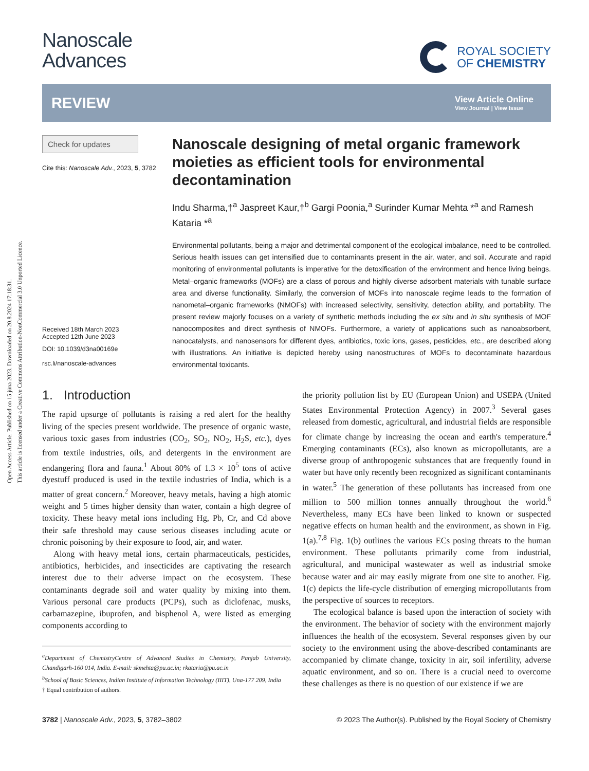Open Access Article. Published on 15 jūna 2023. Downloaded on 20.8.2024 17:18:31.
This article is licensed under a Creative Commons Attribution-NonCommercial 3.0 Unported Licence.
Nanoscale
Advances
ROYAL SOCIETY
OF CHEMISTRY
REVIEW
View Article Online
View Journal | View Issue
Check for updates
Cite this: Nanoscale Adv., 2023, 5, 3782
Received 18th March 2023
Accepted 12th June 2023
DOI: 10.1039/d3na00169e
rsc.li/nanoscale-advances
Nanoscale designing of metal organic framework moieties as efficient tools for environmental decontamination
Indu Sharma,†<sup>a</sup> Jaspreet Kaur,†<sup>b</sup> Gargi Poonia,<sup>a</sup> Surinder Kumar Mehta *<sup>a</sup> and Ramesh Kataria *<sup>a</sup>
Environmental pollutants, being a major and detrimental component of the ecological imbalance, need to be controlled. Serious health issues can get intensified due to contaminants present in the air, water, and soil. Accurate and rapid monitoring of environmental pollutants is imperative for the detoxification of the environment and hence living beings. Metal–organic frameworks (MOFs) are a class of porous and highly diverse adsorbent materials with tunable surface area and diverse functionality. Similarly, the conversion of MOFs into nanoscale regime leads to the formation of nanometal–organic frameworks (NMOFs) with increased selectivity, sensitivity, detection ability, and portability. The present review majorly focuses on a variety of synthetic methods including the ex situ and in situ synthesis of MOF nanocomposites and direct synthesis of NMOFs. Furthermore, a variety of applications such as nanoabsorbent, nanocatalysts, and nanosensors for different dyes, antibiotics, toxic ions, gases, pesticides, etc., are described along with illustrations. An initiative is depicted hereby using nanostructures of MOFs to decontaminate hazardous environmental toxicants.
1. Introduction
The rapid upsurge of pollutants is raising a red alert for the healthy living of the species present worldwide. The presence of organic waste, various toxic gases from industries (CO<sub>2</sub>, SO<sub>2</sub>, NO<sub>2</sub>, H<sub>2</sub>S, etc.), dyes from textile industries, oils, and detergents in the environment are endangering flora and fauna.<sup>1</sup> About 80% of 1.3 × 10<sup>5</sup> tons of active dyestuff produced is used in the textile industries of India, which is a matter of great concern.<sup>2</sup> Moreover, heavy metals, having a high atomic weight and 5 times higher density than water, contain a high degree of toxicity. These heavy metal ions including Hg, Pb, Cr, and Cd above their safe threshold may cause serious diseases including acute or chronic poisoning by their exposure to food, air, and water.
Along with heavy metal ions, certain pharmaceuticals, pesticides, antibiotics, herbicides, and insecticides are captivating the research interest due to their adverse impact on the ecosystem. These contaminants degrade soil and water quality by mixing into them. Various personal care products (PCPs), such as diclofenac, musks, carbamazepine, ibuprofen, and bisphenol A, were listed as emerging components according to
<sup>a</sup> Department of ChemistryCentre of Advanced Studies in Chemistry, Panjab University, Chandigarh-160 014, India. E-mail: skmehta@pu.ac.in; rkataria@pu.ac.in
<sup>b</sup> School of Basic Sciences, Indian Institute of Information Technology (IIIT), Una-177 209, India
† Equal contribution of authors.
the priority pollution list by EU (European Union) and USEPA (United States Environmental Protection Agency) in 2007.<sup>3</sup> Several gases released from domestic, agricultural, and industrial fields are responsible for climate change by increasing the ocean and earth's temperature.<sup>4</sup> Emerging contaminants (ECs), also known as micropollutants, are a diverse group of anthropogenic substances that are frequently found in water but have only recently been recognized as significant contaminants in water.<sup>5</sup> The generation of these pollutants has increased from one million to 500 million tonnes annually throughout the world.<sup>6</sup> Nevertheless, many ECs have been linked to known or suspected negative effects on human health and the environment, as shown in Fig. 1(a).<sup>7,8</sup> Fig. 1(b) outlines the various ECs posing threats to the human environment. These pollutants primarily come from industrial, agricultural, and municipal wastewater as well as industrial smoke because water and air may easily migrate from one site to another. Fig. 1(c) depicts the life-cycle distribution of emerging micropollutants from the perspective of sources to receptors.
The ecological balance is based upon the interaction of society with the environment. The behavior of society with the environment majorly influences the health of the ecosystem. Several responses given by our society to the environment using the above-described contaminants are accompanied by climate change, toxicity in air, soil infertility, adverse aquatic environment, and so on. There is a crucial need to overcome these challenges as there is no question of our existence if we are
3782 | Nanoscale Adv., 2023, 5, 3782–3802 © 2023 The Author(s). Published by the Royal Society of Chemistry